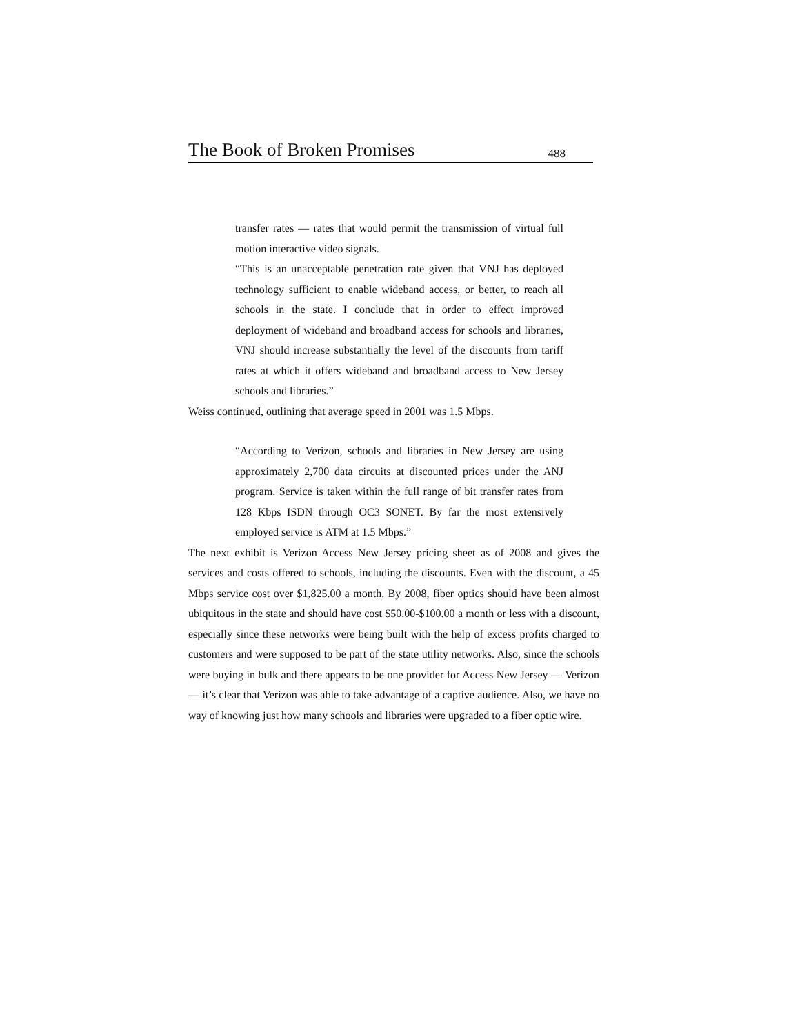The Book of Broken Promises 488
transfer rates — rates that would permit the transmission of virtual full motion interactive video signals.
“This is an unacceptable penetration rate given that VNJ has deployed technology sufficient to enable wideband access, or better, to reach all schools in the state. I conclude that in order to effect improved deployment of wideband and broadband access for schools and libraries, VNJ should increase substantially the level of the discounts from tariff rates at which it offers wideband and broadband access to New Jersey schools and libraries.”
Weiss continued, outlining that average speed in 2001 was 1.5 Mbps.
“According to Verizon, schools and libraries in New Jersey are using approximately 2,700 data circuits at discounted prices under the ANJ program. Service is taken within the full range of bit transfer rates from 128 Kbps ISDN through OC3 SONET. By far the most extensively employed service is ATM at 1.5 Mbps.”
The next exhibit is Verizon Access New Jersey pricing sheet as of 2008 and gives the services and costs offered to schools, including the discounts. Even with the discount, a 45 Mbps service cost over $1,825.00 a month. By 2008, fiber optics should have been almost ubiquitous in the state and should have cost $50.00-$100.00 a month or less with a discount, especially since these networks were being built with the help of excess profits charged to customers and were supposed to be part of the state utility networks. Also, since the schools were buying in bulk and there appears to be one provider for Access New Jersey — Verizon — it’s clear that Verizon was able to take advantage of a captive audience. Also, we have no way of knowing just how many schools and libraries were upgraded to a fiber optic wire.